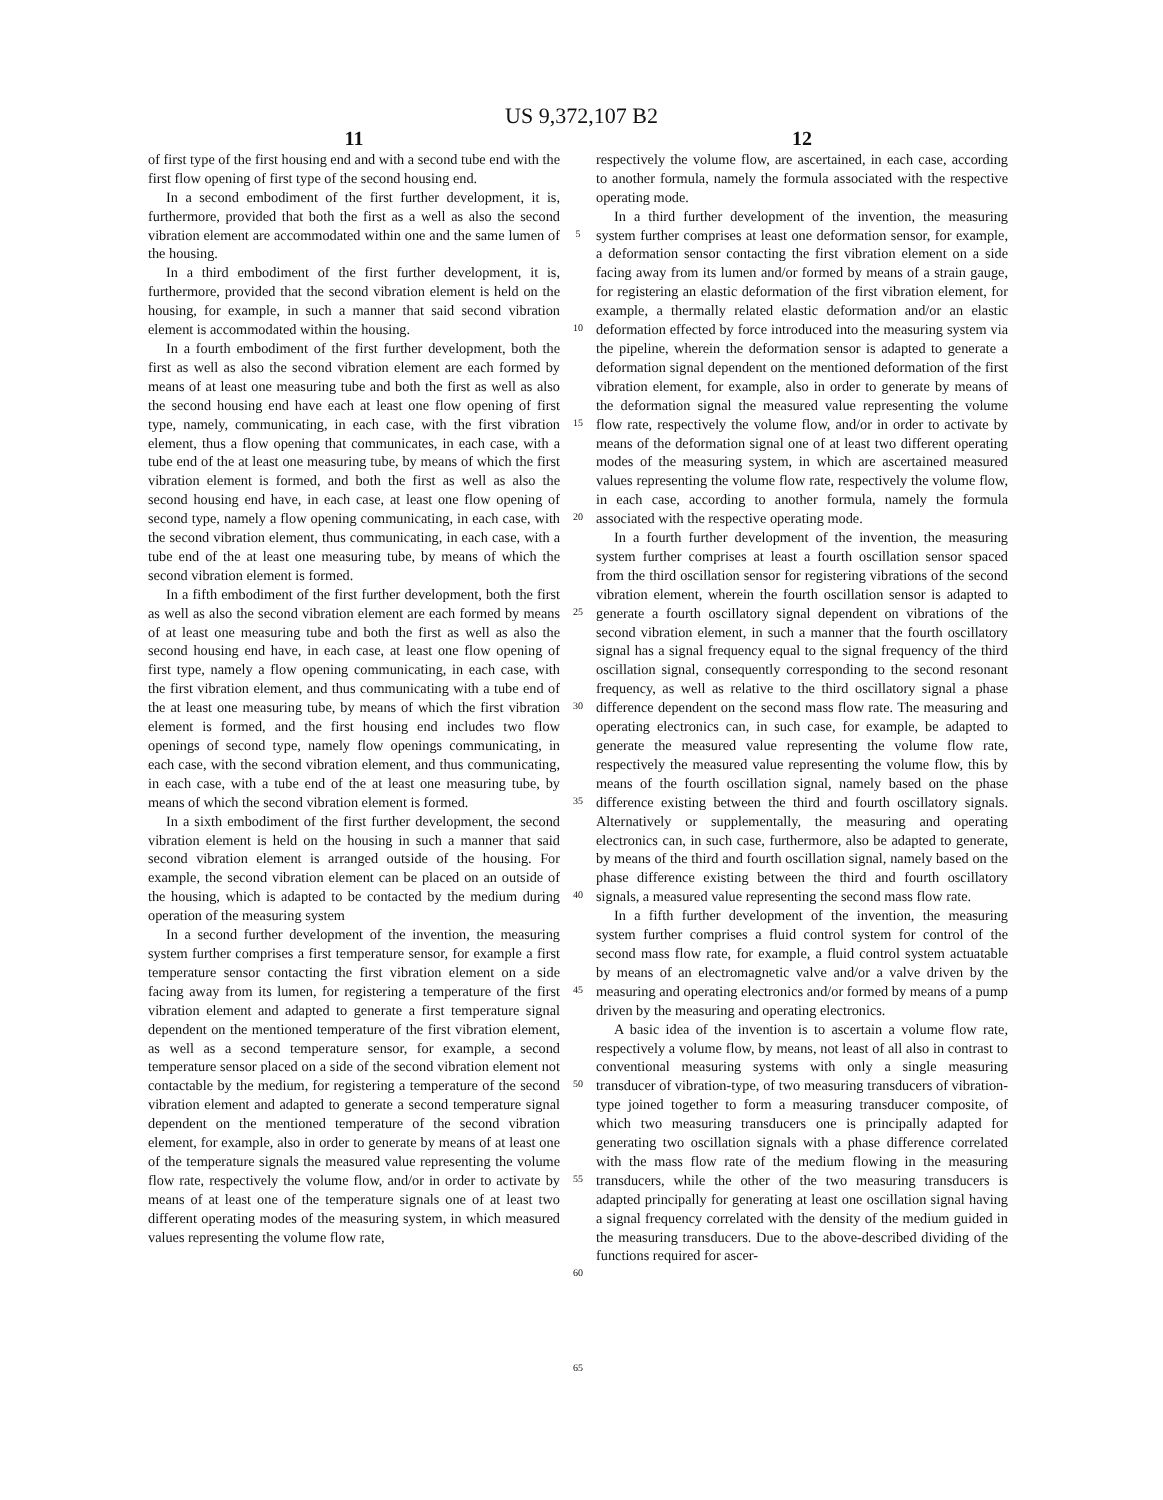US 9,372,107 B2
11
of first type of the first housing end and with a second tube end with the first flow opening of first type of the second housing end.
In a second embodiment of the first further development, it is, furthermore, provided that both the first as a well as also the second vibration element are accommodated within one and the same lumen of the housing.
In a third embodiment of the first further development, it is, furthermore, provided that the second vibration element is held on the housing, for example, in such a manner that said second vibration element is accommodated within the housing.
In a fourth embodiment of the first further development, both the first as well as also the second vibration element are each formed by means of at least one measuring tube and both the first as well as also the second housing end have each at least one flow opening of first type, namely, communicating, in each case, with the first vibration element, thus a flow opening that communicates, in each case, with a tube end of the at least one measuring tube, by means of which the first vibration element is formed, and both the first as well as also the second housing end have, in each case, at least one flow opening of second type, namely a flow opening communicating, in each case, with the second vibration element, thus communicating, in each case, with a tube end of the at least one measuring tube, by means of which the second vibration element is formed.
In a fifth embodiment of the first further development, both the first as well as also the second vibration element are each formed by means of at least one measuring tube and both the first as well as also the second housing end have, in each case, at least one flow opening of first type, namely a flow opening communicating, in each case, with the first vibration element, and thus communicating with a tube end of the at least one measuring tube, by means of which the first vibration element is formed, and the first housing end includes two flow openings of second type, namely flow openings communicating, in each case, with the second vibration element, and thus communicating, in each case, with a tube end of the at least one measuring tube, by means of which the second vibration element is formed.
In a sixth embodiment of the first further development, the second vibration element is held on the housing in such a manner that said second vibration element is arranged outside of the housing. For example, the second vibration element can be placed on an outside of the housing, which is adapted to be contacted by the medium during operation of the measuring system
In a second further development of the invention, the measuring system further comprises a first temperature sensor, for example a first temperature sensor contacting the first vibration element on a side facing away from its lumen, for registering a temperature of the first vibration element and adapted to generate a first temperature signal dependent on the mentioned temperature of the first vibration element, as well as a second temperature sensor, for example, a second temperature sensor placed on a side of the second vibration element not contactable by the medium, for registering a temperature of the second vibration element and adapted to generate a second temperature signal dependent on the mentioned temperature of the second vibration element, for example, also in order to generate by means of at least one of the temperature signals the measured value representing the volume flow rate, respectively the volume flow, and/or in order to activate by means of at least one of the temperature signals one of at least two different operating modes of the measuring system, in which measured values representing the volume flow rate,
5
10
15
20
25
30
35
40
45
50
55
60
65
12
respectively the volume flow, are ascertained, in each case, according to another formula, namely the formula associated with the respective operating mode.
In a third further development of the invention, the measuring system further comprises at least one deformation sensor, for example, a deformation sensor contacting the first vibration element on a side facing away from its lumen and/or formed by means of a strain gauge, for registering an elastic deformation of the first vibration element, for example, a thermally related elastic deformation and/or an elastic deformation effected by force introduced into the measuring system via the pipeline, wherein the deformation sensor is adapted to generate a deformation signal dependent on the mentioned deformation of the first vibration element, for example, also in order to generate by means of the deformation signal the measured value representing the volume flow rate, respectively the volume flow, and/or in order to activate by means of the deformation signal one of at least two different operating modes of the measuring system, in which are ascertained measured values representing the volume flow rate, respectively the volume flow, in each case, according to another formula, namely the formula associated with the respective operating mode.
In a fourth further development of the invention, the measuring system further comprises at least a fourth oscillation sensor spaced from the third oscillation sensor for registering vibrations of the second vibration element, wherein the fourth oscillation sensor is adapted to generate a fourth oscillatory signal dependent on vibrations of the second vibration element, in such a manner that the fourth oscillatory signal has a signal frequency equal to the signal frequency of the third oscillation signal, consequently corresponding to the second resonant frequency, as well as relative to the third oscillatory signal a phase difference dependent on the second mass flow rate. The measuring and operating electronics can, in such case, for example, be adapted to generate the measured value representing the volume flow rate, respectively the measured value representing the volume flow, this by means of the fourth oscillation signal, namely based on the phase difference existing between the third and fourth oscillatory signals. Alternatively or supplementally, the measuring and operating electronics can, in such case, furthermore, also be adapted to generate, by means of the third and fourth oscillation signal, namely based on the phase difference existing between the third and fourth oscillatory signals, a measured value representing the second mass flow rate.
In a fifth further development of the invention, the measuring system further comprises a fluid control system for control of the second mass flow rate, for example, a fluid control system actuatable by means of an electromagnetic valve and/or a valve driven by the measuring and operating electronics and/or formed by means of a pump driven by the measuring and operating electronics.
A basic idea of the invention is to ascertain a volume flow rate, respectively a volume flow, by means, not least of all also in contrast to conventional measuring systems with only a single measuring transducer of vibration-type, of two measuring transducers of vibration-type joined together to form a measuring transducer composite, of which two measuring transducers one is principally adapted for generating two oscillation signals with a phase difference correlated with the mass flow rate of the medium flowing in the measuring transducers, while the other of the two measuring transducers is adapted principally for generating at least one oscillation signal having a signal frequency correlated with the density of the medium guided in the measuring transducers. Due to the above-described dividing of the functions required for ascer-